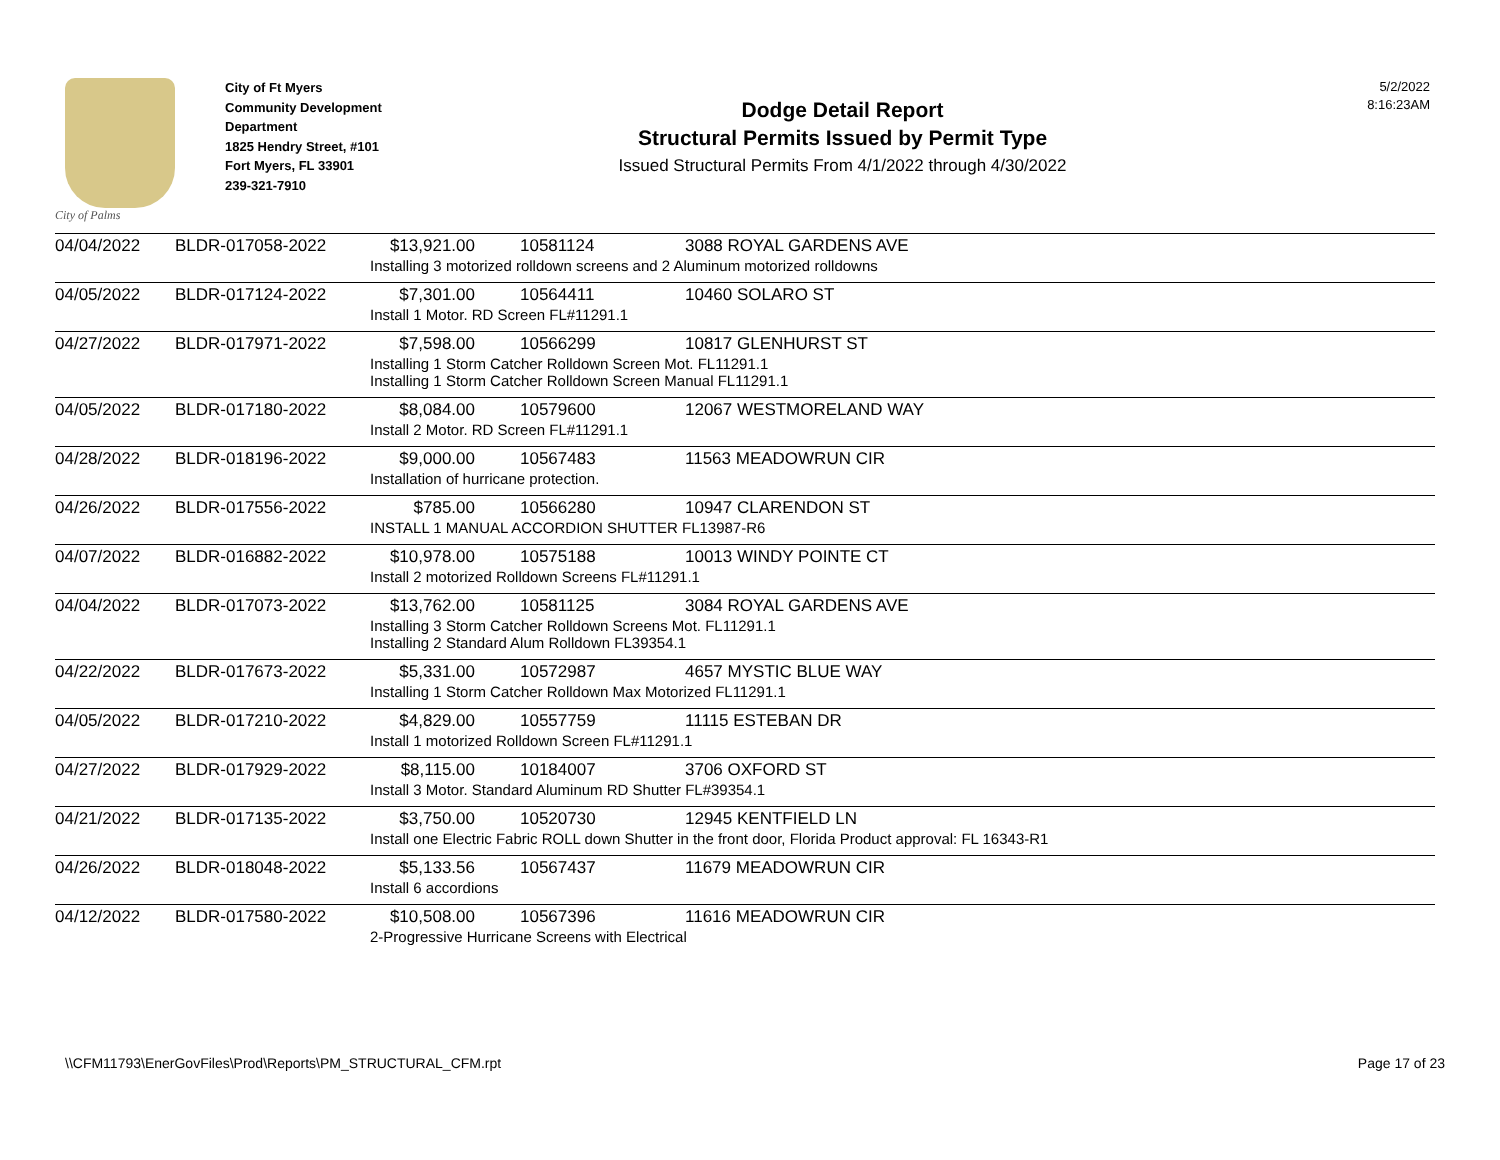City of Palms
City of Ft Myers
Community Development
Department
1825 Hendry Street, #101
Fort Myers, FL 33901
239-321-7910
Dodge Detail Report
Structural Permits Issued by Permit Type
Issued Structural Permits From 4/1/2022 through 4/30/2022
5/2/2022
8:16:23AM
| 04/04/2022 | BLDR-017058-2022 | $13,921.00 | 10581124 | 3088 ROYAL GARDENS AVE |
| | | Installing 3 motorized rolldown screens and 2 Aluminum motorized rolldowns | | |
| 04/05/2022 | BLDR-017124-2022 | $7,301.00 | 10564411 | 10460 SOLARO ST |
| | | Install 1 Motor. RD Screen FL#11291.1 | | |
| 04/27/2022 | BLDR-017971-2022 | $7,598.00 | 10566299 | 10817 GLENHURST ST |
| | | Installing 1 Storm Catcher Rolldown Screen Mot. FL11291.1 Installing 1 Storm Catcher Rolldown Screen Manual FL11291.1 | | |
| 04/05/2022 | BLDR-017180-2022 | $8,084.00 | 10579600 | 12067 WESTMORELAND WAY |
| | | Install 2 Motor. RD Screen FL#11291.1 | | |
| 04/28/2022 | BLDR-018196-2022 | $9,000.00 | 10567483 | 11563 MEADOWRUN CIR |
| | | Installation of hurricane protection. | | |
| 04/26/2022 | BLDR-017556-2022 | $785.00 | 10566280 | 10947 CLARENDON ST |
| | | INSTALL 1 MANUAL ACCORDION SHUTTER FL13987-R6 | | |
| 04/07/2022 | BLDR-016882-2022 | $10,978.00 | 10575188 | 10013 WINDY POINTE CT |
| | | Install 2 motorized Rolldown Screens FL#11291.1 | | |
| 04/04/2022 | BLDR-017073-2022 | $13,762.00 | 10581125 | 3084 ROYAL GARDENS AVE |
| | | Installing 3 Storm Catcher Rolldown Screens Mot. FL11291.1 Installing 2 Standard Alum Rolldown FL39354.1 | | |
| 04/22/2022 | BLDR-017673-2022 | $5,331.00 | 10572987 | 4657 MYSTIC BLUE WAY |
| | | Installing 1 Storm Catcher Rolldown Max Motorized FL11291.1 | | |
| 04/05/2022 | BLDR-017210-2022 | $4,829.00 | 10557759 | 11115 ESTEBAN DR |
| | | Install 1 motorized Rolldown Screen FL#11291.1 | | |
| 04/27/2022 | BLDR-017929-2022 | $8,115.00 | 10184007 | 3706 OXFORD ST |
| | | Install 3 Motor. Standard Aluminum RD Shutter FL#39354.1 | | |
| 04/21/2022 | BLDR-017135-2022 | $3,750.00 | 10520730 | 12945 KENTFIELD LN |
| | | Install one Electric Fabric ROLL down Shutter in the front door, Florida Product approval: FL 16343-R1 | | |
| 04/26/2022 | BLDR-018048-2022 | $5,133.56 | 10567437 | 11679 MEADOWRUN CIR |
| | | Install 6 accordions | | |
| 04/12/2022 | BLDR-017580-2022 | $10,508.00 | 10567396 | 11616 MEADOWRUN CIR |
| | | 2-Progressive Hurricane Screens with Electrical | | |
\\CFM11793\EnerGovFiles\Prod\Reports\PM_STRUCTURAL_CFM.rpt Page 17 of 23